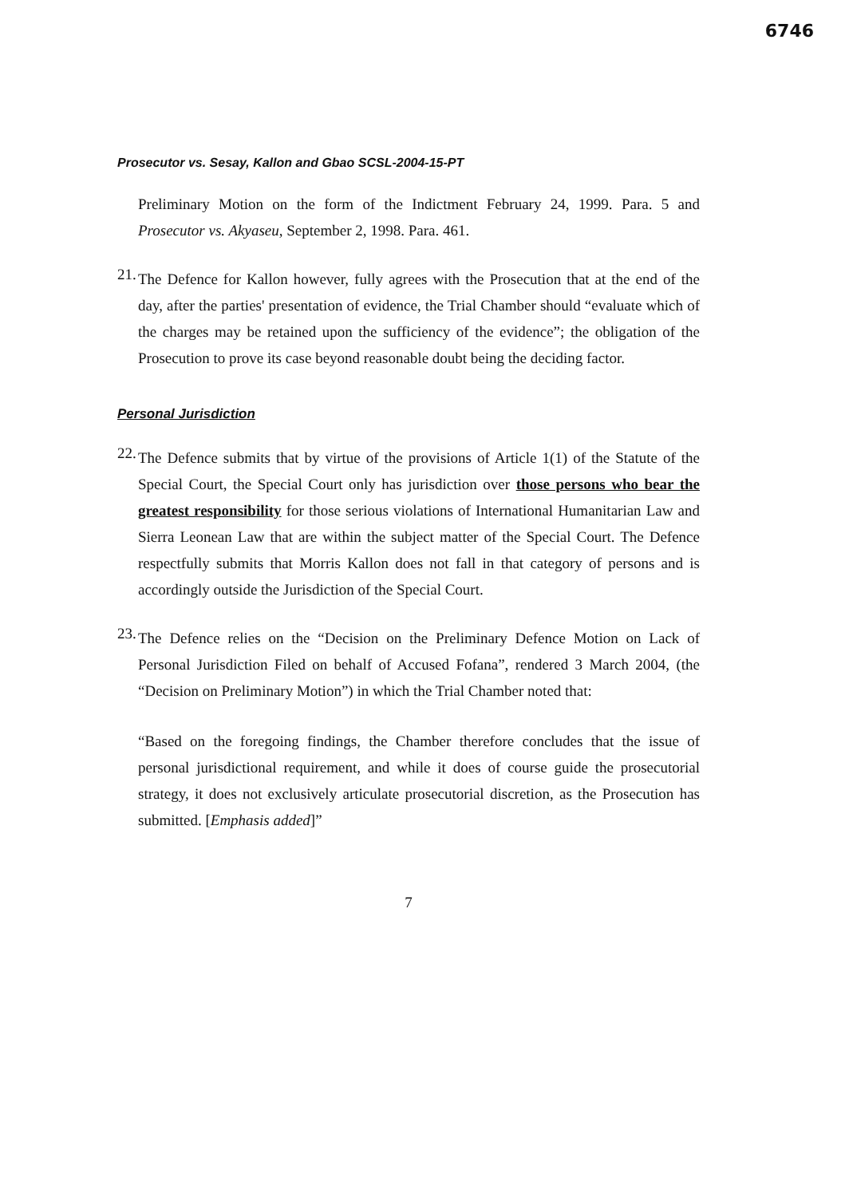6746
Prosecutor vs. Sesay, Kallon and Gbao SCSL-2004-15-PT
Preliminary Motion on the form of the Indictment February 24, 1999. Para. 5 and Prosecutor vs. Akyaseu, September 2, 1998. Para. 461.
21.
The Defence for Kallon however, fully agrees with the Prosecution that at the end of the day, after the parties' presentation of evidence, the Trial Chamber should “evaluate which of the charges may be retained upon the sufficiency of the evidence”; the obligation of the Prosecution to prove its case beyond reasonable doubt being the deciding factor.
Personal Jurisdiction
22.
The Defence submits that by virtue of the provisions of Article 1(1) of the Statute of the Special Court, the Special Court only has jurisdiction over those persons who bear the greatest responsibility for those serious violations of International Humanitarian Law and Sierra Leonean Law that are within the subject matter of the Special Court. The Defence respectfully submits that Morris Kallon does not fall in that category of persons and is accordingly outside the Jurisdiction of the Special Court.
23.
The Defence relies on the “Decision on the Preliminary Defence Motion on Lack of Personal Jurisdiction Filed on behalf of Accused Fofana”, rendered 3 March 2004, (the “Decision on Preliminary Motion”) in which the Trial Chamber noted that:
“Based on the foregoing findings, the Chamber therefore concludes that the issue of personal jurisdictional requirement, and while it does of course guide the prosecutorial strategy, it does not exclusively articulate prosecutorial discretion, as the Prosecution has submitted. [Emphasis added]”
7